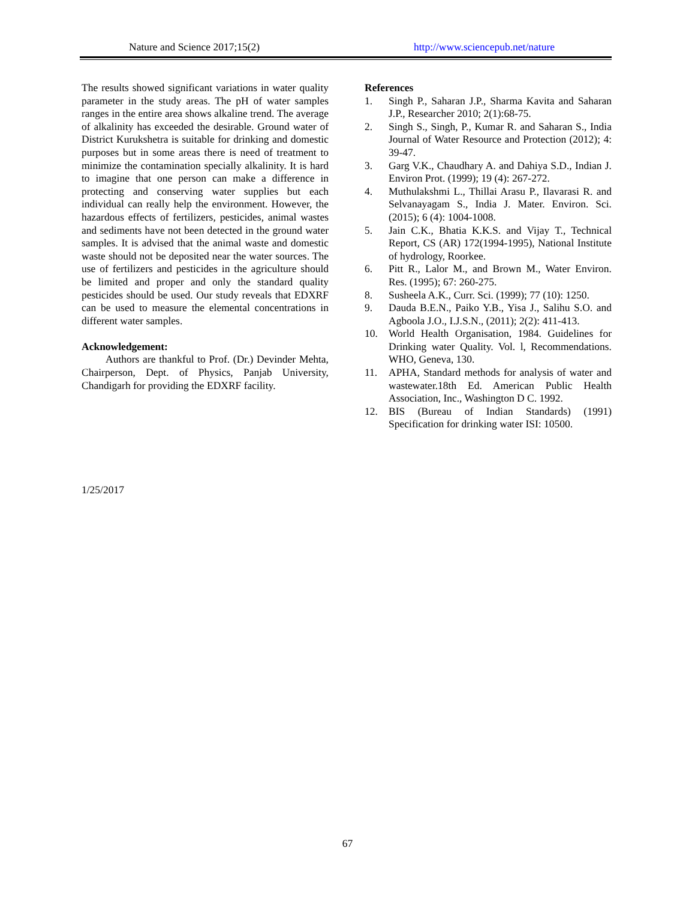Nature and Science 2017;15(2) http://www.sciencepub.net/nature
The results showed significant variations in water quality parameter in the study areas. The pH of water samples ranges in the entire area shows alkaline trend. The average of alkalinity has exceeded the desirable. Ground water of District Kurukshetra is suitable for drinking and domestic purposes but in some areas there is need of treatment to minimize the contamination specially alkalinity. It is hard to imagine that one person can make a difference in protecting and conserving water supplies but each individual can really help the environment. However, the hazardous effects of fertilizers, pesticides, animal wastes and sediments have not been detected in the ground water samples. It is advised that the animal waste and domestic waste should not be deposited near the water sources. The use of fertilizers and pesticides in the agriculture should be limited and proper and only the standard quality pesticides should be used. Our study reveals that EDXRF can be used to measure the elemental concentrations in different water samples.
Acknowledgement:
Authors are thankful to Prof. (Dr.) Devinder Mehta, Chairperson, Dept. of Physics, Panjab University, Chandigarh for providing the EDXRF facility.
References
1. Singh P., Saharan J.P., Sharma Kavita and Saharan J.P., Researcher 2010; 2(1):68-75.
2. Singh S., Singh, P., Kumar R. and Saharan S., India Journal of Water Resource and Protection (2012); 4: 39-47.
3. Garg V.K., Chaudhary A. and Dahiya S.D., Indian J. Environ Prot. (1999); 19 (4): 267-272.
4. Muthulakshmi L., Thillai Arasu P., Ilavarasi R. and Selvanayagam S., India J. Mater. Environ. Sci. (2015); 6 (4): 1004-1008.
5. Jain C.K., Bhatia K.K.S. and Vijay T., Technical Report, CS (AR) 172(1994-1995), National Institute of hydrology, Roorkee.
6. Pitt R., Lalor M., and Brown M., Water Environ. Res. (1995); 67: 260-275.
8. Susheela A.K., Curr. Sci. (1999); 77 (10): 1250.
9. Dauda B.E.N., Paiko Y.B., Yisa J., Salihu S.O. and Agboola J.O., I.J.S.N., (2011); 2(2): 411-413.
10. World Health Organisation, 1984. Guidelines for Drinking water Quality. Vol. l, Recommendations. WHO, Geneva, 130.
11. APHA, Standard methods for analysis of water and wastewater.18th Ed. American Public Health Association, Inc., Washington D C. 1992.
12. BIS (Bureau of Indian Standards) (1991) Specification for drinking water ISI: 10500.
1/25/2017
67